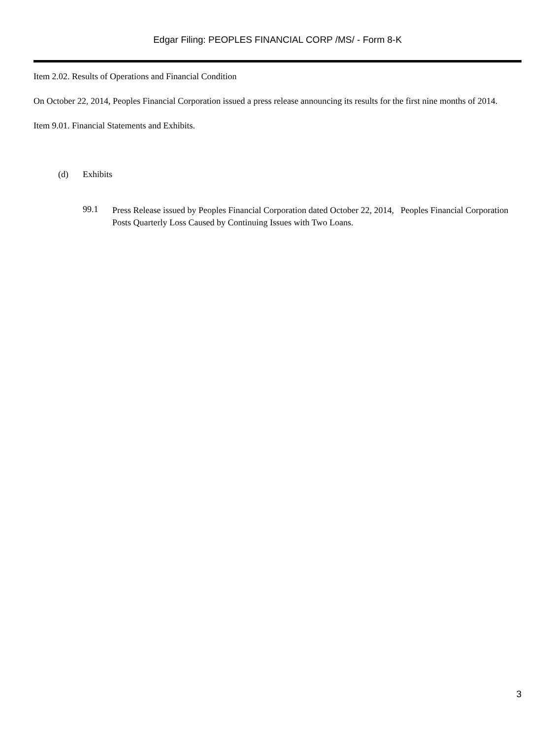Edgar Filing: PEOPLES FINANCIAL CORP /MS/ - Form 8-K
Item 2.02. Results of Operations and Financial Condition
On October 22, 2014, Peoples Financial Corporation issued a press release announcing its results for the first nine months of 2014.
Item 9.01. Financial Statements and Exhibits.
(d) Exhibits
99.1 Press Release issued by Peoples Financial Corporation dated October 22, 2014, Peoples Financial Corporation Posts Quarterly Loss Caused by Continuing Issues with Two Loans.
3